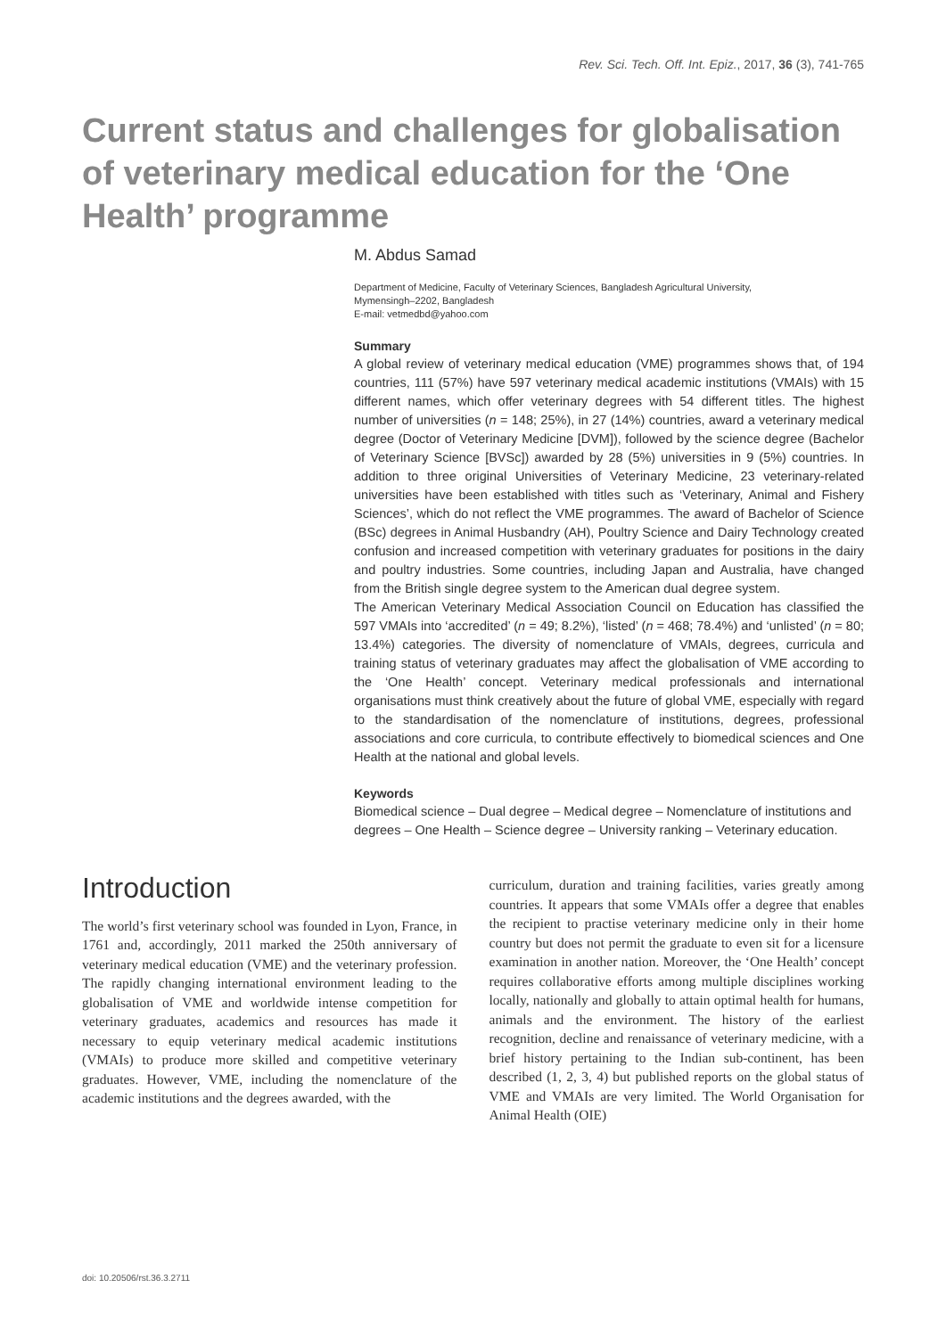Rev. Sci. Tech. Off. Int. Epiz., 2017, 36 (3), 741-765
Current status and challenges for globalisation of veterinary medical education for the ‘One Health’ programme
M. Abdus Samad
Department of Medicine, Faculty of Veterinary Sciences, Bangladesh Agricultural University,
Mymensingh–2202, Bangladesh
E-mail: vetmedbd@yahoo.com
Summary
A global review of veterinary medical education (VME) programmes shows that, of 194 countries, 111 (57%) have 597 veterinary medical academic institutions (VMAIs) with 15 different names, which offer veterinary degrees with 54 different titles. The highest number of universities (n = 148; 25%), in 27 (14%) countries, award a veterinary medical degree (Doctor of Veterinary Medicine [DVM]), followed by the science degree (Bachelor of Veterinary Science [BVSc]) awarded by 28 (5%) universities in 9 (5%) countries. In addition to three original Universities of Veterinary Medicine, 23 veterinary-related universities have been established with titles such as ‘Veterinary, Animal and Fishery Sciences’, which do not reflect the VME programmes. The award of Bachelor of Science (BSc) degrees in Animal Husbandry (AH), Poultry Science and Dairy Technology created confusion and increased competition with veterinary graduates for positions in the dairy and poultry industries. Some countries, including Japan and Australia, have changed from the British single degree system to the American dual degree system.
The American Veterinary Medical Association Council on Education has classified the 597 VMAIs into ‘accredited’ (n = 49; 8.2%), ‘listed’ (n = 468; 78.4%) and ‘unlisted’ (n = 80; 13.4%) categories. The diversity of nomenclature of VMAIs, degrees, curricula and training status of veterinary graduates may affect the globalisation of VME according to the ‘One Health’ concept. Veterinary medical professionals and international organisations must think creatively about the future of global VME, especially with regard to the standardisation of the nomenclature of institutions, degrees, professional associations and core curricula, to contribute effectively to biomedical sciences and One Health at the national and global levels.
Keywords
Biomedical science – Dual degree – Medical degree – Nomenclature of institutions and degrees – One Health – Science degree – University ranking – Veterinary education.
Introduction
The world’s first veterinary school was founded in Lyon, France, in 1761 and, accordingly, 2011 marked the 250th anniversary of veterinary medical education (VME) and the veterinary profession. The rapidly changing international environment leading to the globalisation of VME and worldwide intense competition for veterinary graduates, academics and resources has made it necessary to equip veterinary medical academic institutions (VMAIs) to produce more skilled and competitive veterinary graduates. However, VME, including the nomenclature of the academic institutions and the degrees awarded, with the
curriculum, duration and training facilities, varies greatly among countries. It appears that some VMAIs offer a degree that enables the recipient to practise veterinary medicine only in their home country but does not permit the graduate to even sit for a licensure examination in another nation. Moreover, the ‘One Health’ concept requires collaborative efforts among multiple disciplines working locally, nationally and globally to attain optimal health for humans, animals and the environment. The history of the earliest recognition, decline and renaissance of veterinary medicine, with a brief history pertaining to the Indian sub-continent, has been described (1, 2, 3, 4) but published reports on the global status of VME and VMAIs are very limited. The World Organisation for Animal Health (OIE)
doi: 10.20506/rst.36.3.2711